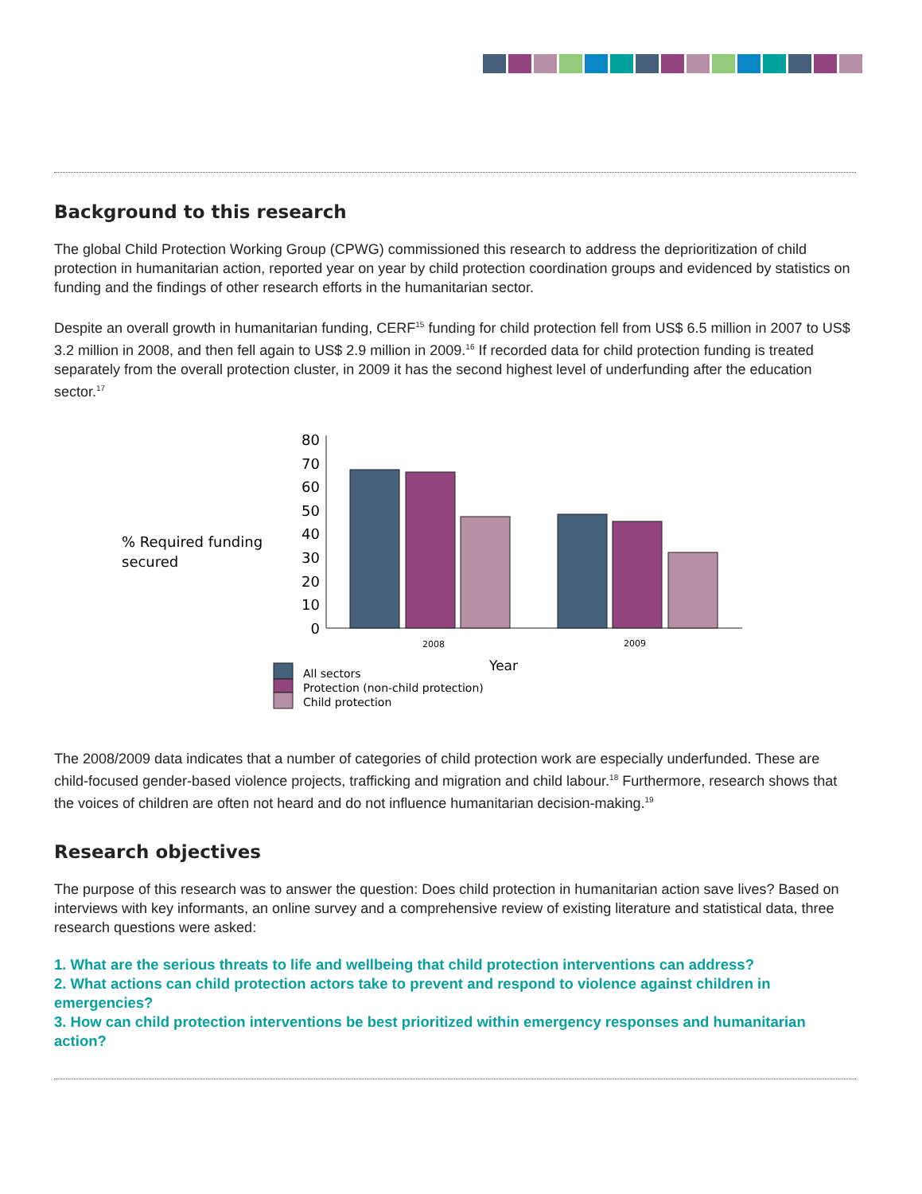Background to this research
The global Child Protection Working Group (CPWG) commissioned this research to address the deprioritization of child protection in humanitarian action, reported year on year by child protection coordination groups and evidenced by statistics on funding and the findings of other research efforts in the humanitarian sector.
Despite an overall growth in humanitarian funding, CERF<sup>15</sup> funding for child protection fell from US$ 6.5 million in 2007 to US$ 3.2 million in 2008, and then fell again to US$ 2.9 million in 2009.<sup>16</sup> If recorded data for child protection funding is treated separately from the overall protection cluster, in 2009 it has the second highest level of underfunding after the education sector.<sup>17</sup>
% Required funding
secured
80
70
60
50
40
30
20
10
0
2008
2009
Year
All sectors
Protection (non-child protection)
Child protection
The 2008/2009 data indicates that a number of categories of child protection work are especially underfunded. These are child-focused gender-based violence projects, trafficking and migration and child labour.<sup>18</sup> Furthermore, research shows that the voices of children are often not heard and do not influence humanitarian decision-making.<sup>19</sup>
Research objectives
The purpose of this research was to answer the question: Does child protection in humanitarian action save lives? Based on interviews with key informants, an online survey and a comprehensive review of existing literature and statistical data, three research questions were asked:
1. What are the serious threats to life and wellbeing that child protection interventions can address?
2. What actions can child protection actors take to prevent and respond to violence against children in emergencies?
3. How can child protection interventions be best prioritized within emergency responses and humanitarian action?